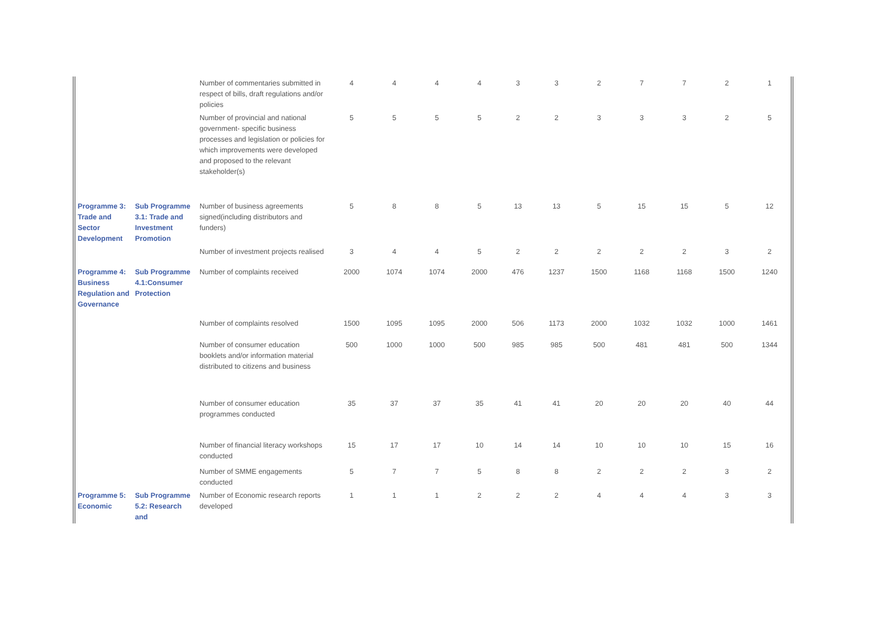| | | Number of commentaries submitted in respect of bills, draft regulations and/or policies | 4 | 4 | 4 | 4 | 3 | 3 | 2 | 7 | 7 | 2 | 1 |
| | | Number of provincial and national government- specific business processes and legislation or policies for which improvements were developed and proposed to the relevant stakeholder(s) | 5 | 5 | 5 | 5 | 2 | 2 | 3 | 3 | 3 | 2 | 5 |
| Programme 3: Trade and Sector Development | Sub Programme 3.1: Trade and Investment Promotion | Number of business agreements signed(including distributors and funders) | 5 | 8 | 8 | 5 | 13 | 13 | 5 | 15 | 15 | 5 | 12 |
| | | Number of investment projects realised | 3 | 4 | 4 | 5 | 2 | 2 | 2 | 2 | 2 | 3 | 2 |
| Programme 4: Business Regulation and Governance | Sub Programme 4.1:Consumer Protection | Number of complaints received | 2000 | 1074 | 1074 | 2000 | 476 | 1237 | 1500 | 1168 | 1168 | 1500 | 1240 |
| | | Number of complaints resolved | 1500 | 1095 | 1095 | 2000 | 506 | 1173 | 2000 | 1032 | 1032 | 1000 | 1461 |
| | | Number of consumer education booklets and/or information material distributed to citizens and business | 500 | 1000 | 1000 | 500 | 985 | 985 | 500 | 481 | 481 | 500 | 1344 |
| | | Number of consumer education programmes conducted | 35 | 37 | 37 | 35 | 41 | 41 | 20 | 20 | 20 | 40 | 44 |
| | | Number of financial literacy workshops conducted | 15 | 17 | 17 | 10 | 14 | 14 | 10 | 10 | 10 | 15 | 16 |
| | | Number of SMME engagements conducted | 5 | 7 | 7 | 5 | 8 | 8 | 2 | 2 | 2 | 3 | 2 |
| Programme 5: Economic | Sub Programme 5.2: Research and | Number of Economic research reports developed | 1 | 1 | 1 | 2 | 2 | 2 | 4 | 4 | 4 | 3 | 3 |